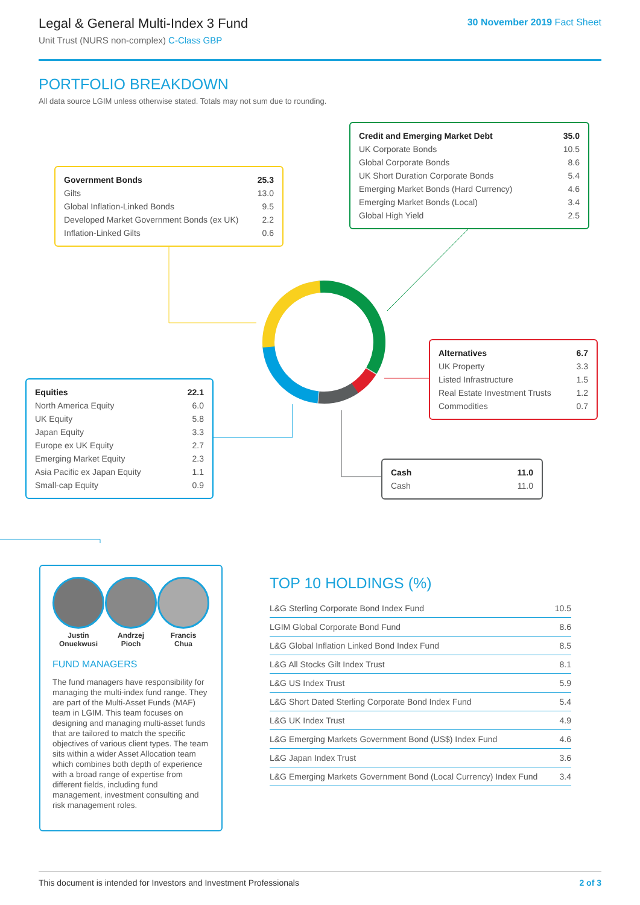Legal & General Multi-Index 3 Fund
Unit Trust (NURS non-complex) C-Class GBP
30 November 2019 Fact Sheet
PORTFOLIO BREAKDOWN
All data source LGIM unless otherwise stated. Totals may not sum due to rounding.
| Government Bonds | 25.3 |
| Gilts | 13.0 |
| Global Inflation-Linked Bonds | 9.5 |
| Developed Market Government Bonds (ex UK) | 2.2 |
| Inflation-Linked Gilts | 0.6 |
| Credit and Emerging Market Debt | 35.0 |
| UK Corporate Bonds | 10.5 |
| Global Corporate Bonds | 8.6 |
| UK Short Duration Corporate Bonds | 5.4 |
| Emerging Market Bonds (Hard Currency) | 4.6 |
| Emerging Market Bonds (Local) | 3.4 |
| Global High Yield | 2.5 |
| Alternatives | 6.7 |
| UK Property | 3.3 |
| Listed Infrastructure | 1.5 |
| Real Estate Investment Trusts | 1.2 |
| Commodities | 0.7 |
| Equities | 22.1 |
| North America Equity | 6.0 |
| UK Equity | 5.8 |
| Japan Equity | 3.3 |
| Europe ex UK Equity | 2.7 |
| Emerging Market Equity | 2.3 |
| Asia Pacific ex Japan Equity | 1.1 |
| Small-cap Equity | 0.9 |
| Cash | 11.0 |
| Cash | 11.0 |
Justin
Onuekwusi
Andrzej
Pioch
Francis
Chua
FUND MANAGERS
The fund managers have responsibility for managing the multi-index fund range. They are part of the Multi-Asset Funds (MAF) team in LGIM. This team focuses on designing and managing multi-asset funds that are tailored to match the specific objectives of various client types. The team sits within a wider Asset Allocation team which combines both depth of experience with a broad range of expertise from different fields, including fund management, investment consulting and risk management roles.
TOP 10 HOLDINGS (%)
| L&G Sterling Corporate Bond Index Fund | 10.5 |
| LGIM Global Corporate Bond Fund | 8.6 |
| L&G Global Inflation Linked Bond Index Fund | 8.5 |
| L&G All Stocks Gilt Index Trust | 8.1 |
| L&G US Index Trust | 5.9 |
| L&G Short Dated Sterling Corporate Bond Index Fund | 5.4 |
| L&G UK Index Trust | 4.9 |
| L&G Emerging Markets Government Bond (US$) Index Fund | 4.6 |
| L&G Japan Index Trust | 3.6 |
| L&G Emerging Markets Government Bond (Local Currency) Index Fund | 3.4 |
This document is intended for Investors and Investment Professionals 2 of 3